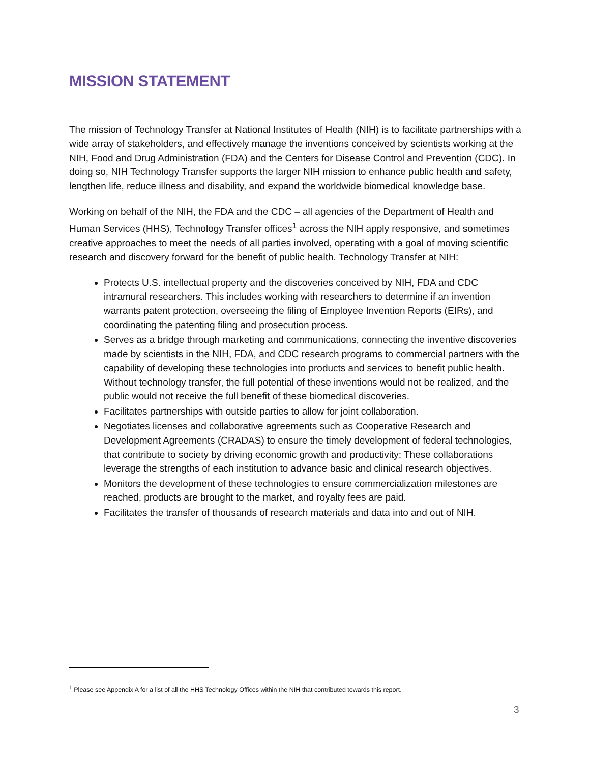MISSION STATEMENT
The mission of Technology Transfer at National Institutes of Health (NIH) is to facilitate partnerships with a wide array of stakeholders, and effectively manage the inventions conceived by scientists working at the NIH, Food and Drug Administration (FDA) and the Centers for Disease Control and Prevention (CDC). In doing so, NIH Technology Transfer supports the larger NIH mission to enhance public health and safety, lengthen life, reduce illness and disability, and expand the worldwide biomedical knowledge base.
Working on behalf of the NIH, the FDA and the CDC – all agencies of the Department of Health and Human Services (HHS), Technology Transfer offices<sup>1</sup> across the NIH apply responsive, and sometimes creative approaches to meet the needs of all parties involved, operating with a goal of moving scientific research and discovery forward for the benefit of public health. Technology Transfer at NIH:
Protects U.S. intellectual property and the discoveries conceived by NIH, FDA and CDC intramural researchers. This includes working with researchers to determine if an invention warrants patent protection, overseeing the filing of Employee Invention Reports (EIRs), and coordinating the patenting filing and prosecution process.
Serves as a bridge through marketing and communications, connecting the inventive discoveries made by scientists in the NIH, FDA, and CDC research programs to commercial partners with the capability of developing these technologies into products and services to benefit public health. Without technology transfer, the full potential of these inventions would not be realized, and the public would not receive the full benefit of these biomedical discoveries.
Facilitates partnerships with outside parties to allow for joint collaboration.
Negotiates licenses and collaborative agreements such as Cooperative Research and Development Agreements (CRADAS) to ensure the timely development of federal technologies, that contribute to society by driving economic growth and productivity; These collaborations leverage the strengths of each institution to advance basic and clinical research objectives.
Monitors the development of these technologies to ensure commercialization milestones are reached, products are brought to the market, and royalty fees are paid.
Facilitates the transfer of thousands of research materials and data into and out of NIH.
<sup>1</sup> Please see Appendix A for a list of all the HHS Technology Offices within the NIH that contributed towards this report.
3